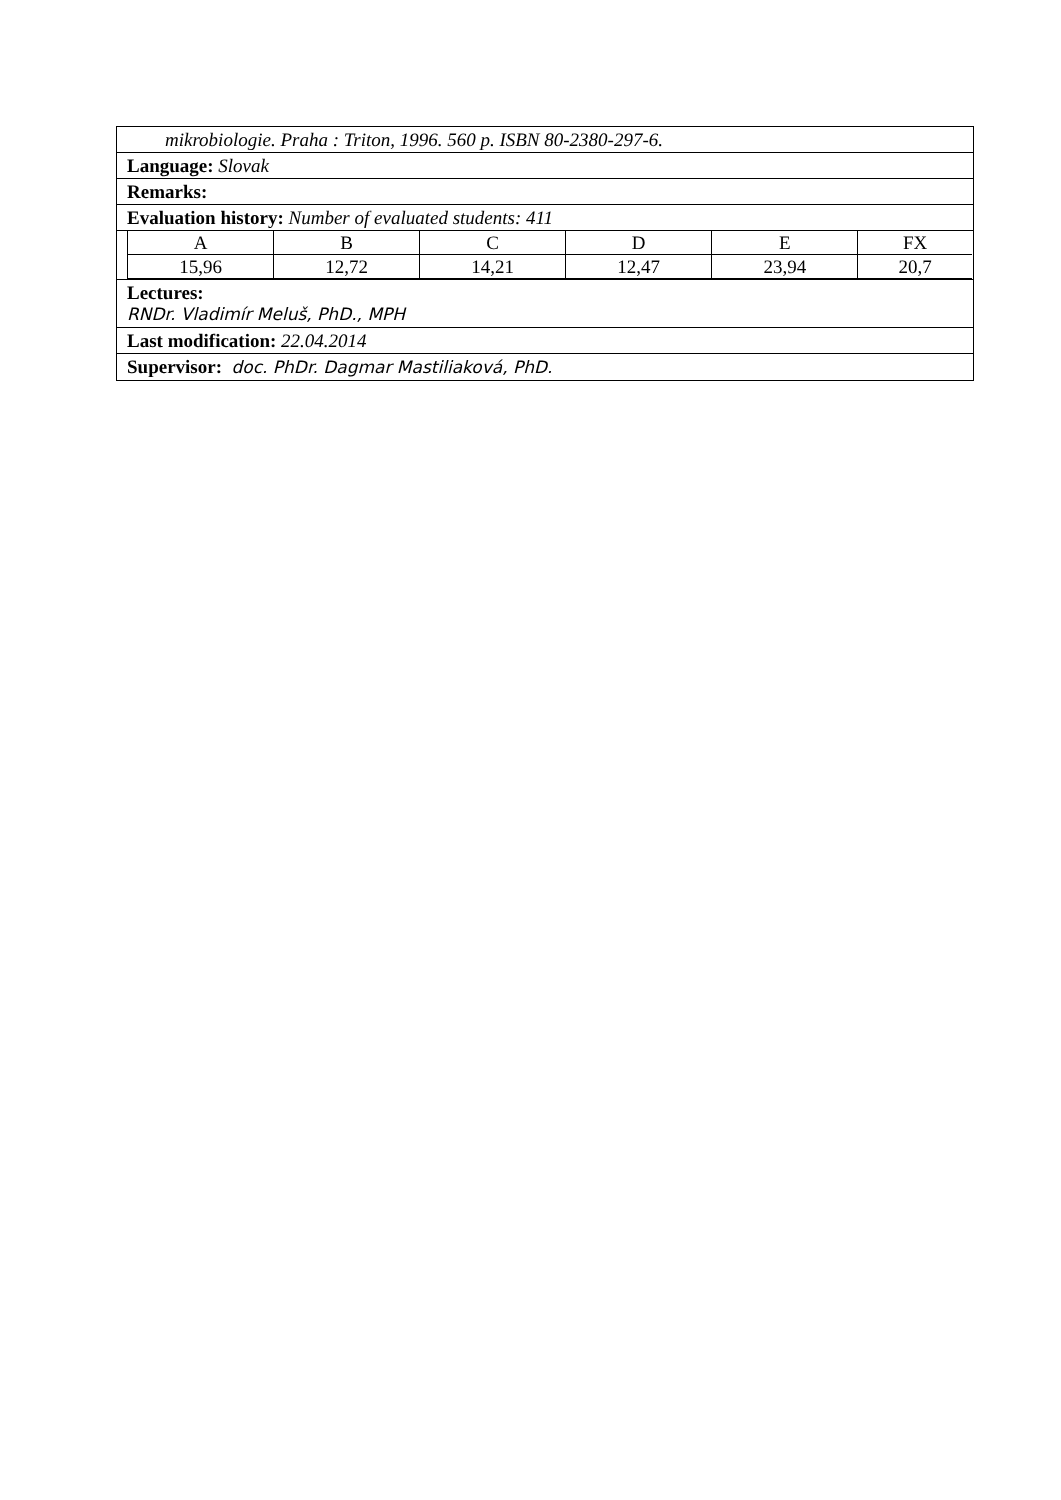mikrobiologie. Praha : Triton, 1996. 560 p. ISBN 80-2380-297-6.
Language: Slovak
Remarks:
Evaluation history: Number of evaluated students: 411
| A | B | C | D | E | FX |
| 15,96 | 12,72 | 14,21 | 12,47 | 23,94 | 20,7 |
Lectures:
RNDr. Vladimír Meluš, PhD., MPH
Last modification: 22.04.2014
Supervisor: doc. PhDr. Dagmar Mastiliaková, PhD.